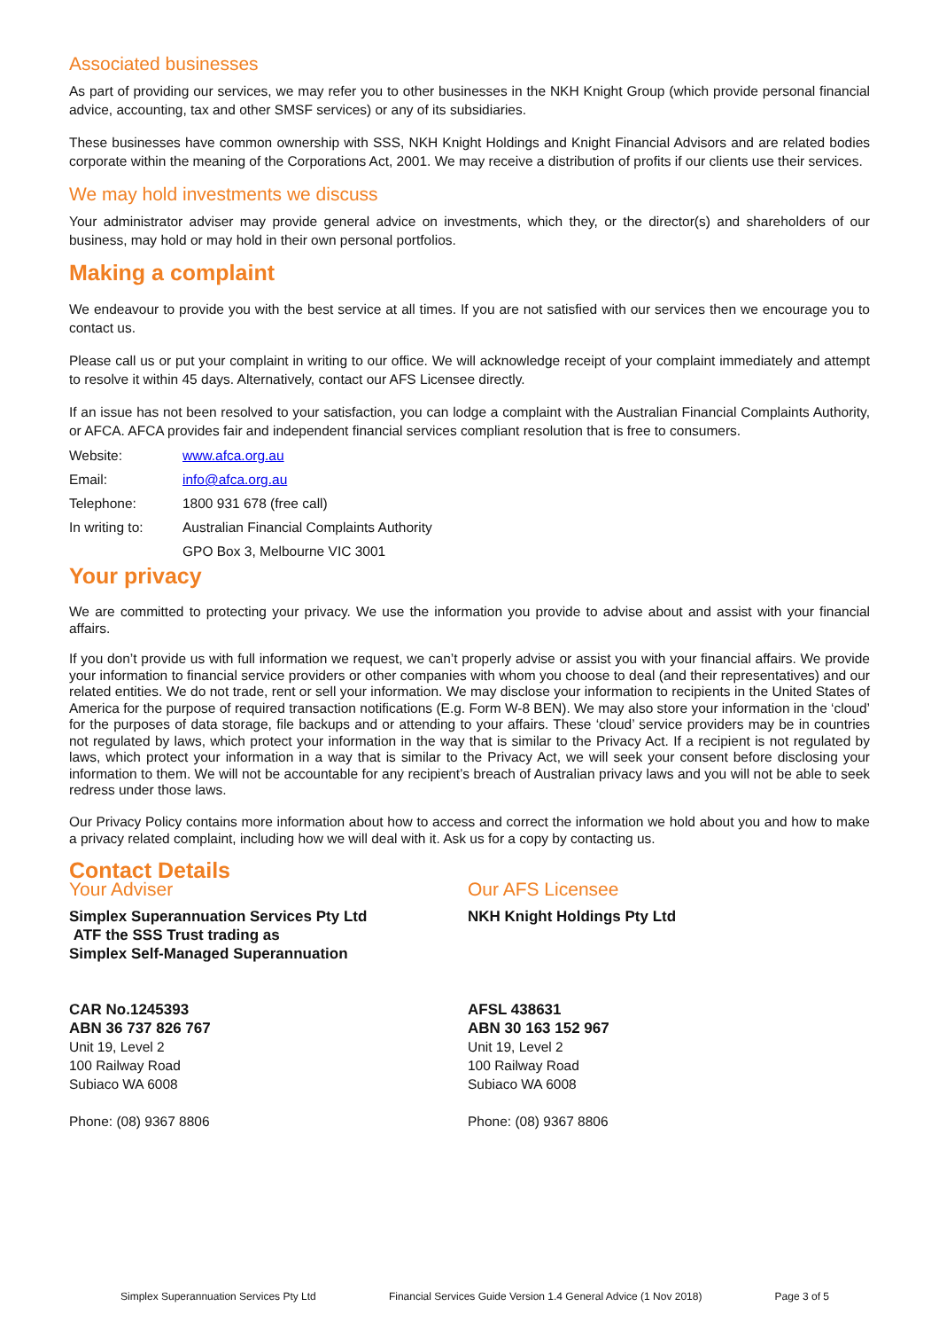Associated businesses
As part of providing our services, we may refer you to other businesses in the NKH Knight Group (which provide personal financial advice, accounting, tax and other SMSF services) or any of its subsidiaries.
These businesses have common ownership with SSS, NKH Knight Holdings and Knight Financial Advisors and are related bodies corporate within the meaning of the Corporations Act, 2001. We may receive a distribution of profits if our clients use their services.
We may hold investments we discuss
Your administrator adviser may provide general advice on investments, which they, or the director(s) and shareholders of our business, may hold or may hold in their own personal portfolios.
Making a complaint
We endeavour to provide you with the best service at all times. If you are not satisfied with our services then we encourage you to contact us.
Please call us or put your complaint in writing to our office. We will acknowledge receipt of your complaint immediately and attempt to resolve it within 45 days. Alternatively, contact our AFS Licensee directly.
If an issue has not been resolved to your satisfaction, you can lodge a complaint with the Australian Financial Complaints Authority, or AFCA. AFCA provides fair and independent financial services compliant resolution that is free to consumers.
| Website: | www.afca.org.au |
| Email: | info@afca.org.au |
| Telephone: | 1800 931 678 (free call) |
| In writing to: | Australian Financial Complaints Authority |
| | GPO Box 3, Melbourne VIC 3001 |
Your privacy
We are committed to protecting your privacy. We use the information you provide to advise about and assist with your financial affairs.
If you don’t provide us with full information we request, we can’t properly advise or assist you with your financial affairs. We provide your information to financial service providers or other companies with whom you choose to deal (and their representatives) and our related entities. We do not trade, rent or sell your information. We may disclose your information to recipients in the United States of America for the purpose of required transaction notifications (E.g. Form W-8 BEN). We may also store your information in the ‘cloud’ for the purposes of data storage, file backups and or attending to your affairs. These ‘cloud’ service providers may be in countries not regulated by laws, which protect your information in the way that is similar to the Privacy Act. If a recipient is not regulated by laws, which protect your information in a way that is similar to the Privacy Act, we will seek your consent before disclosing your information to them. We will not be accountable for any recipient’s breach of Australian privacy laws and you will not be able to seek redress under those laws.
Our Privacy Policy contains more information about how to access and correct the information we hold about you and how to make a privacy related complaint, including how we will deal with it. Ask us for a copy by contacting us.
Contact Details
Your Adviser
Simplex Superannuation Services Pty Ltd
ATF the SSS Trust trading as
Simplex Self-Managed Superannuation
CAR No.1245393
ABN 36 737 826 767
Unit 19, Level 2
100 Railway Road
Subiaco WA 6008
Phone: (08) 9367 8806
Our AFS Licensee
NKH Knight Holdings Pty Ltd
AFSL 438631
ABN 30 163 152 967
Unit 19, Level 2
100 Railway Road
Subiaco WA 6008
Phone: (08) 9367 8806
Simplex Superannuation Services Pty Ltd Financial Services Guide Version 1.4 General Advice (1 Nov 2018) Page 3 of 5